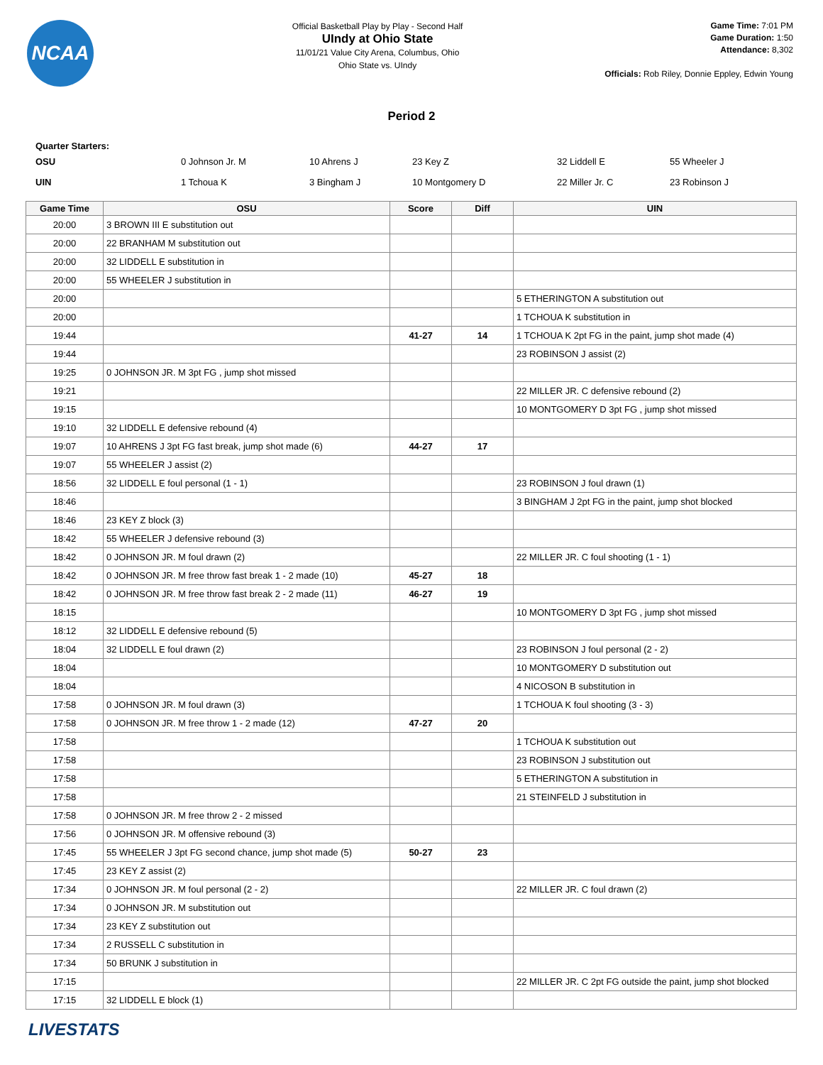NCAA
Official Basketball Play by Play - Second Half
UIndy at Ohio State
11/01/21 Value City Arena, Columbus, Ohio
Ohio State vs. UIndy
Game Time: 7:01 PM
Game Duration: 1:50
Attendance: 8,302
Officials: Rob Riley, Donnie Eppley, Edwin Young
Period 2
Quarter Starters:
| OSU | 0 Johnson Jr. M | 10 Ahrens J | 23 Key Z | 32 Liddell E | 55 Wheeler J |
| UIN | 1 Tchoua K | 3 Bingham J | 10 Montgomery D | 22 Miller Jr. C | 23 Robinson J |
| Game Time | OSU | Score | Diff | UIN |
| --- | --- | --- | --- | --- |
| 20:00 | 3 BROWN III E substitution out | | | |
| 20:00 | 22 BRANHAM M substitution out | | | |
| 20:00 | 32 LIDDELL E substitution in | | | |
| 20:00 | 55 WHEELER J substitution in | | | |
| 20:00 | | | | 5 ETHERINGTON A substitution out |
| 20:00 | | | | 1 TCHOUA K substitution in |
| 19:44 | | 41-27 | 14 | 1 TCHOUA K 2pt FG in the paint, jump shot made (4) |
| 19:44 | | | | 23 ROBINSON J assist (2) |
| 19:25 | 0 JOHNSON JR. M 3pt FG , jump shot missed | | | |
| 19:21 | | | | 22 MILLER JR. C defensive rebound (2) |
| 19:15 | | | | 10 MONTGOMERY D 3pt FG , jump shot missed |
| 19:10 | 32 LIDDELL E defensive rebound (4) | | | |
| 19:07 | 10 AHRENS J 3pt FG fast break, jump shot made (6) | 44-27 | 17 | |
| 19:07 | 55 WHEELER J assist (2) | | | |
| 18:56 | 32 LIDDELL E foul personal (1 - 1) | | | 23 ROBINSON J foul drawn (1) |
| 18:46 | | | | 3 BINGHAM J 2pt FG in the paint, jump shot blocked |
| 18:46 | 23 KEY Z block (3) | | | |
| 18:42 | 55 WHEELER J defensive rebound (3) | | | |
| 18:42 | 0 JOHNSON JR. M foul drawn (2) | | | 22 MILLER JR. C foul shooting (1 - 1) |
| 18:42 | 0 JOHNSON JR. M free throw fast break 1 - 2 made (10) | 45-27 | 18 | |
| 18:42 | 0 JOHNSON JR. M free throw fast break 2 - 2 made (11) | 46-27 | 19 | |
| 18:15 | | | | 10 MONTGOMERY D 3pt FG , jump shot missed |
| 18:12 | 32 LIDDELL E defensive rebound (5) | | | |
| 18:04 | 32 LIDDELL E foul drawn (2) | | | 23 ROBINSON J foul personal (2 - 2) |
| 18:04 | | | | 10 MONTGOMERY D substitution out |
| 18:04 | | | | 4 NICOSON B substitution in |
| 17:58 | 0 JOHNSON JR. M foul drawn (3) | | | 1 TCHOUA K foul shooting (3 - 3) |
| 17:58 | 0 JOHNSON JR. M free throw 1 - 2 made (12) | 47-27 | 20 | |
| 17:58 | | | | 1 TCHOUA K substitution out |
| 17:58 | | | | 23 ROBINSON J substitution out |
| 17:58 | | | | 5 ETHERINGTON A substitution in |
| 17:58 | | | | 21 STEINFELD J substitution in |
| 17:58 | 0 JOHNSON JR. M free throw 2 - 2 missed | | | |
| 17:56 | 0 JOHNSON JR. M offensive rebound (3) | | | |
| 17:45 | 55 WHEELER J 3pt FG second chance, jump shot made (5) | 50-27 | 23 | |
| 17:45 | 23 KEY Z assist (2) | | | |
| 17:34 | 0 JOHNSON JR. M foul personal (2 - 2) | | | 22 MILLER JR. C foul drawn (2) |
| 17:34 | 0 JOHNSON JR. M substitution out | | | |
| 17:34 | 23 KEY Z substitution out | | | |
| 17:34 | 2 RUSSELL C substitution in | | | |
| 17:34 | 50 BRUNK J substitution in | | | |
| 17:15 | | | | 22 MILLER JR. C 2pt FG outside the paint, jump shot blocked |
| 17:15 | 32 LIDDELL E block (1) | | | |
LIVESTATS